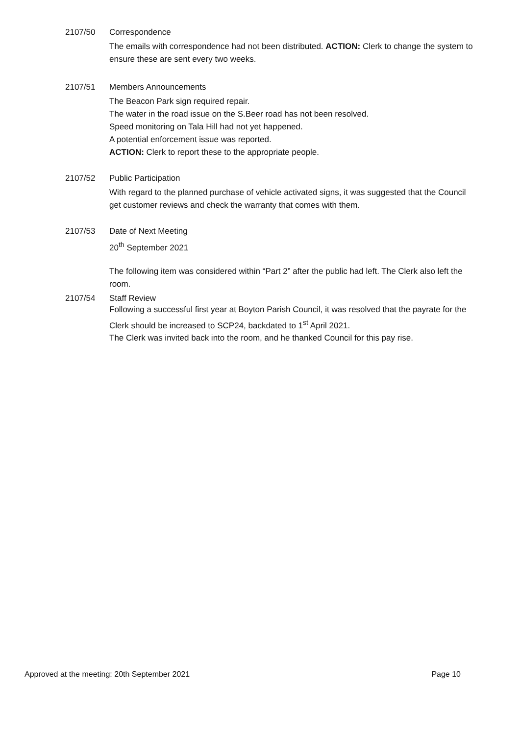2107/50 Correspondence
The emails with correspondence had not been distributed. ACTION: Clerk to change the system to ensure these are sent every two weeks.
2107/51 Members Announcements
The Beacon Park sign required repair.
The water in the road issue on the S.Beer road has not been resolved.
Speed monitoring on Tala Hill had not yet happened.
A potential enforcement issue was reported.
ACTION: Clerk to report these to the appropriate people.
2107/52 Public Participation
With regard to the planned purchase of vehicle activated signs, it was suggested that the Council get customer reviews and check the warranty that comes with them.
2107/53 Date of Next Meeting
20<sup>th</sup> September 2021
The following item was considered within “Part 2” after the public had left. The Clerk also left the room.
2107/54 Staff Review
Following a successful first year at Boyton Parish Council, it was resolved that the payrate for the Clerk should be increased to SCP24, backdated to 1<sup>st</sup> April 2021.
The Clerk was invited back into the room, and he thanked Council for this pay rise.
Approved at the meeting: 20th September 2021 Page 10